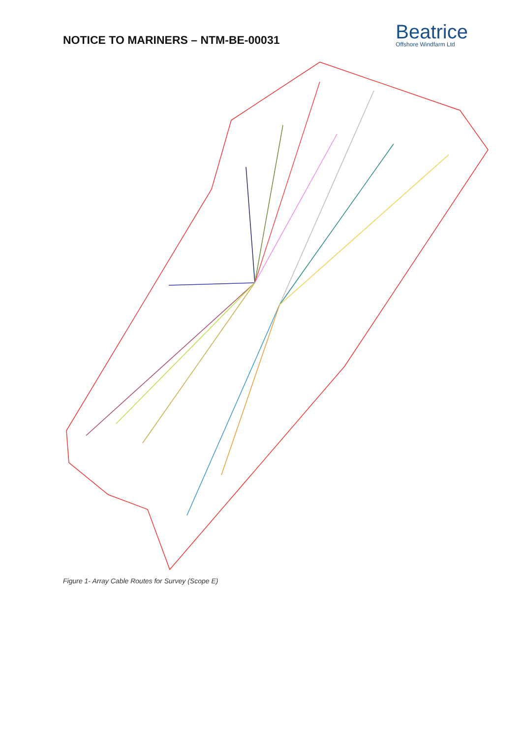NOTICE TO MARINERS – NTM-BE-00031
Beatrice
Offshore Windfarm Ltd
Figure 1- Array Cable Routes for Survey (Scope E)